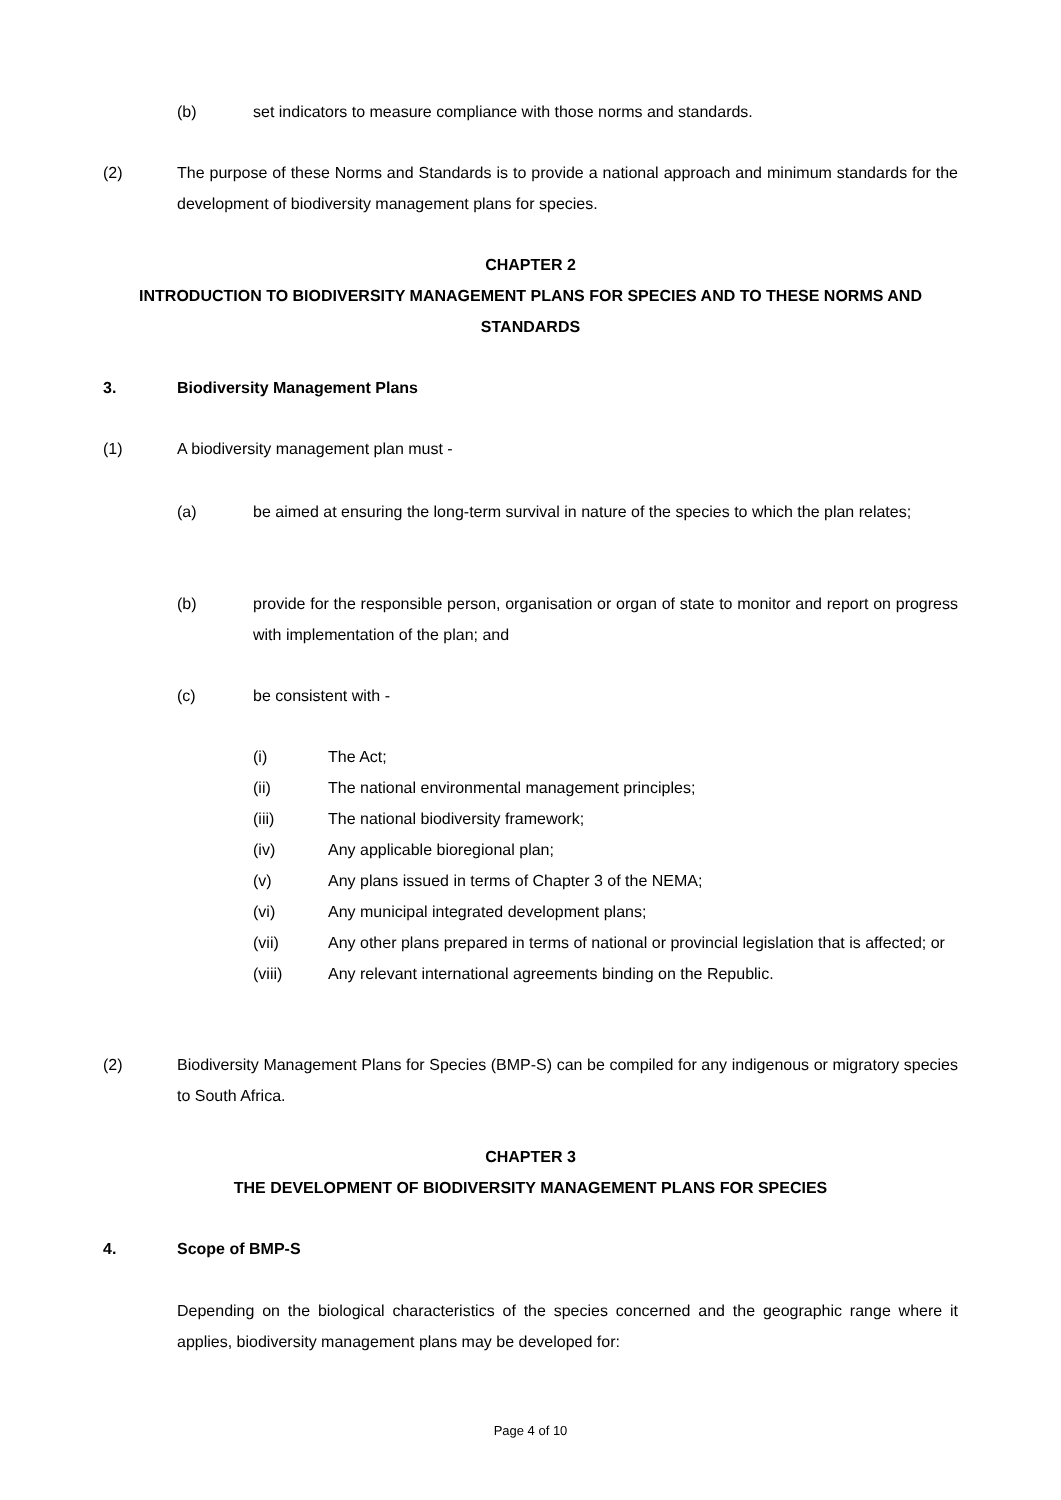(b) set indicators to measure compliance with those norms and standards.
(2) The purpose of these Norms and Standards is to provide a national approach and minimum standards for the development of biodiversity management plans for species.
CHAPTER 2
INTRODUCTION TO BIODIVERSITY MANAGEMENT PLANS FOR SPECIES AND TO THESE NORMS AND STANDARDS
3. Biodiversity Management Plans
(1) A biodiversity management plan must -
(a) be aimed at ensuring the long-term survival in nature of the species to which the plan relates;
(b) provide for the responsible person, organisation or organ of state to monitor and report on progress with implementation of the plan; and
(c) be consistent with -
(i) The Act;
(ii) The national environmental management principles;
(iii) The national biodiversity framework;
(iv) Any applicable bioregional plan;
(v) Any plans issued in terms of Chapter 3 of the NEMA;
(vi) Any municipal integrated development plans;
(vii) Any other plans prepared in terms of national or provincial legislation that is affected; or
(viii) Any relevant international agreements binding on the Republic.
(2) Biodiversity Management Plans for Species (BMP-S) can be compiled for any indigenous or migratory species to South Africa.
CHAPTER 3
THE DEVELOPMENT OF BIODIVERSITY MANAGEMENT PLANS FOR SPECIES
4. Scope of BMP-S
Depending on the biological characteristics of the species concerned and the geographic range where it applies, biodiversity management plans may be developed for:
Page 4 of 10